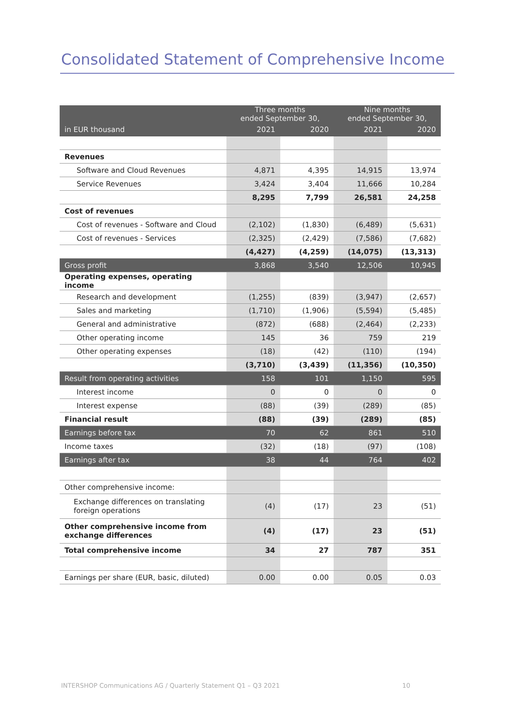Consolidated Statement of Comprehensive Income
| | Three months ended September 30, | | Nine months ended September 30, | |
| --- | --- | --- | --- | --- |
| in EUR thousand | 2021 | 2020 | 2021 | 2020 |
| Revenues | | | | |
| Software and Cloud Revenues | 4,871 | 4,395 | 14,915 | 13,974 |
| Service Revenues | 3,424 | 3,404 | 11,666 | 10,284 |
| | 8,295 | 7,799 | 26,581 | 24,258 |
| Cost of revenues | | | | |
| Cost of revenues - Software and Cloud | (2,102) | (1,830) | (6,489) | (5,631) |
| Cost of revenues - Services | (2,325) | (2,429) | (7,586) | (7,682) |
| | (4,427) | (4,259) | (14,075) | (13,313) |
| Gross profit | 3,868 | 3,540 | 12,506 | 10,945 |
| Operating expenses, operating income | | | | |
| Research and development | (1,255) | (839) | (3,947) | (2,657) |
| Sales and marketing | (1,710) | (1,906) | (5,594) | (5,485) |
| General and administrative | (872) | (688) | (2,464) | (2,233) |
| Other operating income | 145 | 36 | 759 | 219 |
| Other operating expenses | (18) | (42) | (110) | (194) |
| | (3,710) | (3,439) | (11,356) | (10,350) |
| Result from operating activities | 158 | 101 | 1,150 | 595 |
| Interest income | 0 | 0 | 0 | 0 |
| Interest expense | (88) | (39) | (289) | (85) |
| Financial result | (88) | (39) | (289) | (85) |
| Earnings before tax | 70 | 62 | 861 | 510 |
| Income taxes | (32) | (18) | (97) | (108) |
| Earnings after tax | 38 | 44 | 764 | 402 |
| Other comprehensive income: | | | | |
| Exchange differences on translating foreign operations | (4) | (17) | 23 | (51) |
| Other comprehensive income from exchange differences | (4) | (17) | 23 | (51) |
| Total comprehensive income | 34 | 27 | 787 | 351 |
| Earnings per share (EUR, basic, diluted) | 0.00 | 0.00 | 0.05 | 0.03 |
INTERSHOP Communications AG / Quarterly Statement Q1 – Q3 2021 10